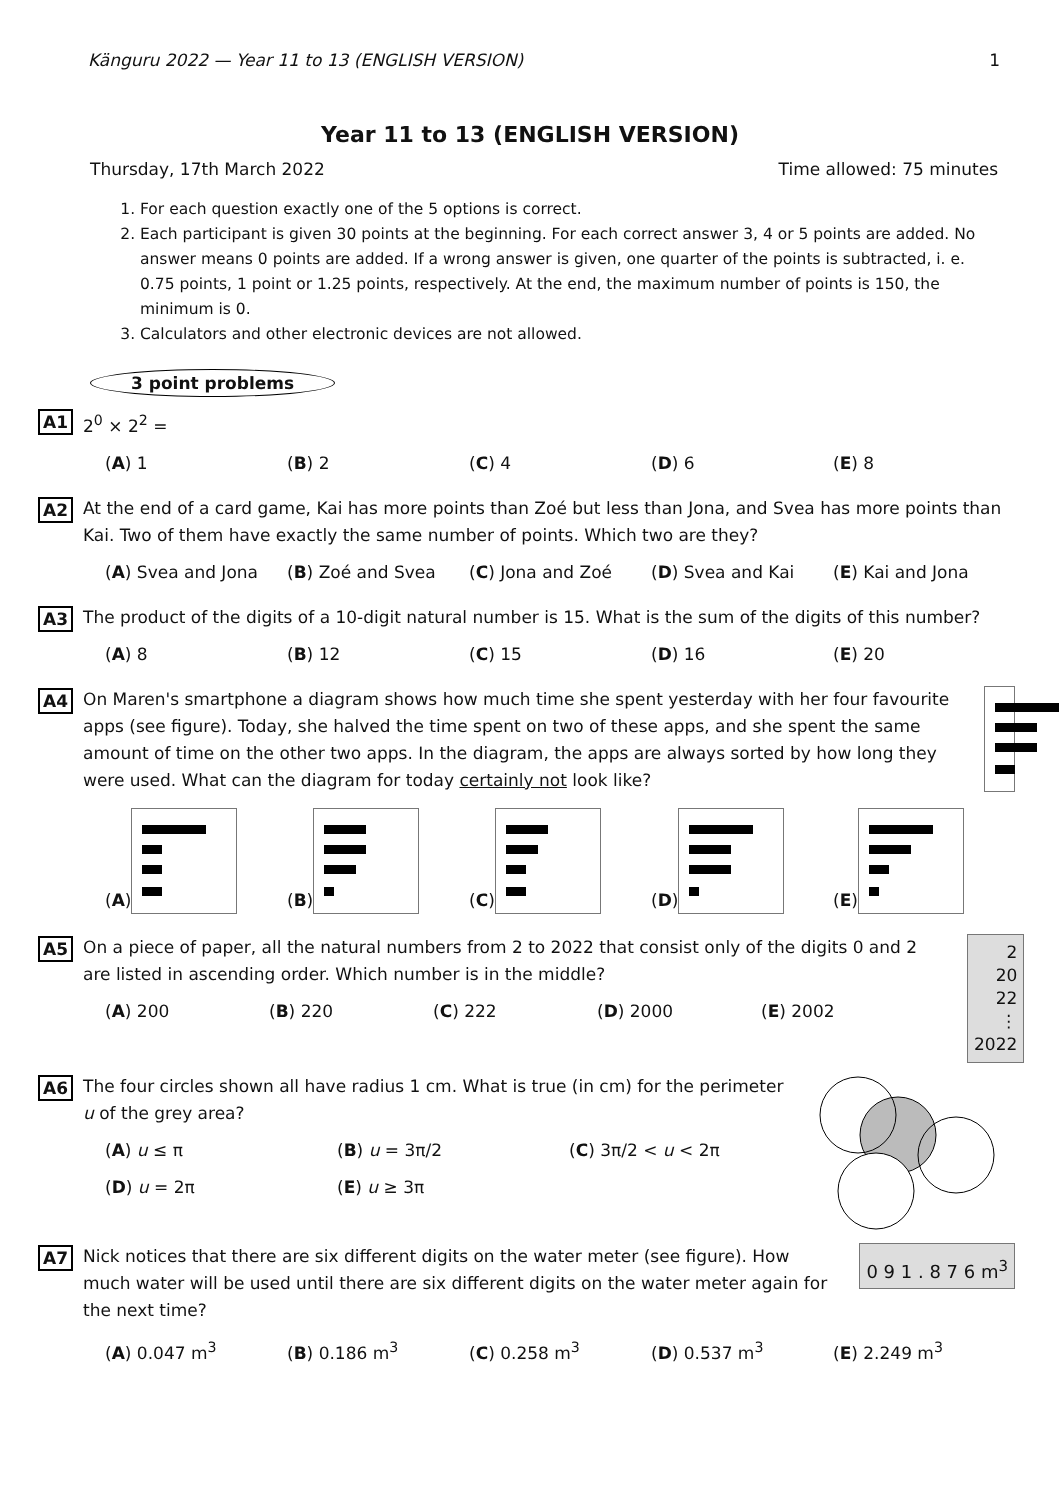Känguru 2022 — Year 11 to 13 (ENGLISH VERSION) 1
Year 11 to 13 (ENGLISH VERSION)
Thursday, 17th March 2022 Time allowed: 75 minutes
1. For each question exactly one of the 5 options is correct.
2. Each participant is given 30 points at the beginning. For each correct answer 3, 4 or 5 points are added. No answer means 0 points are added. If a wrong answer is given, one quarter of the points is subtracted, i. e. 0.75 points, 1 point or 1.25 points, respectively. At the end, the maximum number of points is 150, the minimum is 0.
3. Calculators and other electronic devices are not allowed.
3 point problems
A1
2<sup>0</sup> × 2<sup>2</sup> =
(A) 1 (B) 2 (C) 4 (D) 6 (E) 8
A2
At the end of a card game, Kai has more points than Zoé but less than Jona, and Svea has more points than Kai. Two of them have exactly the same number of points. Which two are they?
(A) Svea and Jona (B) Zoé and Svea (C) Jona and Zoé (D) Svea and Kai (E) Kai and Jona
A3
The product of the digits of a 10-digit natural number is 15. What is the sum of the digits of this number?
(A) 8 (B) 12 (C) 15 (D) 16 (E) 20
A4
On Maren's smartphone a diagram shows how much time she spent yesterday with her four favourite apps (see figure). Today, she halved the time spent on two of these apps, and she spent the same amount of time on the other two apps. In the diagram, the apps are always sorted by how long they were used. What can the diagram for today certainly not look like?
(A) (B) (C) (D) (E)
A5
On a piece of paper, all the natural numbers from 2 to 2022 that consist only of the digits 0 and 2 are listed in ascending order. Which number is in the middle?
(A) 200 (B) 220 (C) 222 (D) 2000 (E) 2002
2
20
22
⋮
2022
A6
The four circles shown all have radius 1 cm. What is true (in cm) for the perimeter u of the grey area?
(A) u ≤ π (B) u = 3π/2 (C) 3π/2 < u < 2π
(D) u = 2π (E) u ≥ 3π
A7
Nick notices that there are six different digits on the water meter (see figure). How much water will be used until there are six different digits on the water meter again for the next time?
0 9 1 . 8 7 6 m<sup>3</sup>
(A) 0.047 m<sup>3</sup> (B) 0.186 m<sup>3</sup> (C) 0.258 m<sup>3</sup> (D) 0.537 m<sup>3</sup> (E) 2.249 m<sup>3</sup>